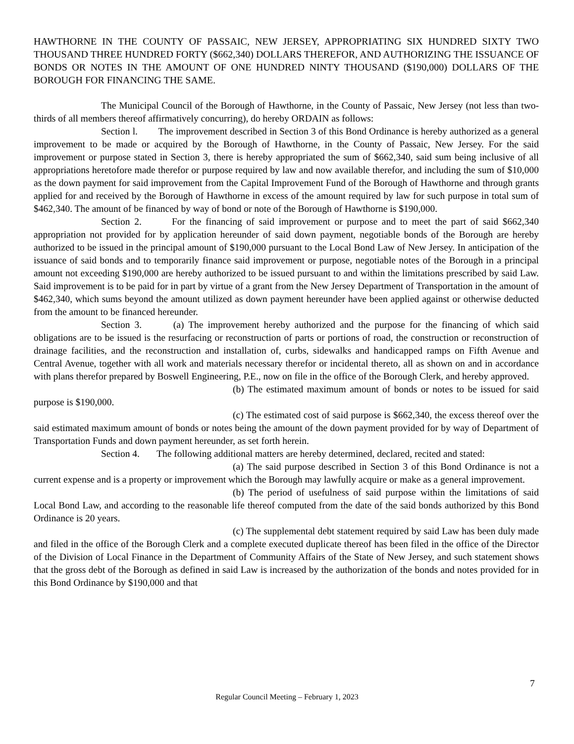HAWTHORNE IN THE COUNTY OF PASSAIC, NEW JERSEY, APPROPRIATING SIX HUNDRED SIXTY TWO THOUSAND THREE HUNDRED FORTY ($662,340) DOLLARS THEREFOR, AND AUTHORIZING THE ISSUANCE OF BONDS OR NOTES IN THE AMOUNT OF ONE HUNDRED NINTY THOUSAND ($190,000) DOLLARS OF THE BOROUGH FOR FINANCING THE SAME.
The Municipal Council of the Borough of Hawthorne, in the County of Passaic, New Jersey (not less than two-thirds of all members thereof affirmatively concurring), do hereby ORDAIN as follows:
Section l. The improvement described in Section 3 of this Bond Ordinance is hereby authorized as a general improvement to be made or acquired by the Borough of Hawthorne, in the County of Passaic, New Jersey. For the said improvement or purpose stated in Section 3, there is hereby appropriated the sum of $662,340, said sum being inclusive of all appropriations heretofore made therefor or purpose required by law and now available therefor, and including the sum of $10,000 as the down payment for said improvement from the Capital Improvement Fund of the Borough of Hawthorne and through grants applied for and received by the Borough of Hawthorne in excess of the amount required by law for such purpose in total sum of $462,340. The amount of be financed by way of bond or note of the Borough of Hawthorne is $190,000.
Section 2. For the financing of said improvement or purpose and to meet the part of said $662,340 appropriation not provided for by application hereunder of said down payment, negotiable bonds of the Borough are hereby authorized to be issued in the principal amount of $190,000 pursuant to the Local Bond Law of New Jersey. In anticipation of the issuance of said bonds and to temporarily finance said improvement or purpose, negotiable notes of the Borough in a principal amount not exceeding $190,000 are hereby authorized to be issued pursuant to and within the limitations prescribed by said Law. Said improvement is to be paid for in part by virtue of a grant from the New Jersey Department of Transportation in the amount of $462,340, which sums beyond the amount utilized as down payment hereunder have been applied against or otherwise deducted from the amount to be financed hereunder.
Section 3. (a) The improvement hereby authorized and the purpose for the financing of which said obligations are to be issued is the resurfacing or reconstruction of parts or portions of road, the construction or reconstruction of drainage facilities, and the reconstruction and installation of, curbs, sidewalks and handicapped ramps on Fifth Avenue and Central Avenue, together with all work and materials necessary therefor or incidental thereto, all as shown on and in accordance with plans therefor prepared by Boswell Engineering, P.E., now on file in the office of the Borough Clerk, and hereby approved.
(b) The estimated maximum amount of bonds or notes to be issued for said purpose is $190,000.
(c) The estimated cost of said purpose is $662,340, the excess thereof over the said estimated maximum amount of bonds or notes being the amount of the down payment provided for by way of Department of Transportation Funds and down payment hereunder, as set forth herein.
Section 4. The following additional matters are hereby determined, declared, recited and stated:
(a) The said purpose described in Section 3 of this Bond Ordinance is not a current expense and is a property or improvement which the Borough may lawfully acquire or make as a general improvement.
(b) The period of usefulness of said purpose within the limitations of said Local Bond Law, and according to the reasonable life thereof computed from the date of the said bonds authorized by this Bond Ordinance is 20 years.
(c) The supplemental debt statement required by said Law has been duly made and filed in the office of the Borough Clerk and a complete executed duplicate thereof has been filed in the office of the Director of the Division of Local Finance in the Department of Community Affairs of the State of New Jersey, and such statement shows that the gross debt of the Borough as defined in said Law is increased by the authorization of the bonds and notes provided for in this Bond Ordinance by $190,000 and that
7
Regular Council Meeting – February 1, 2023